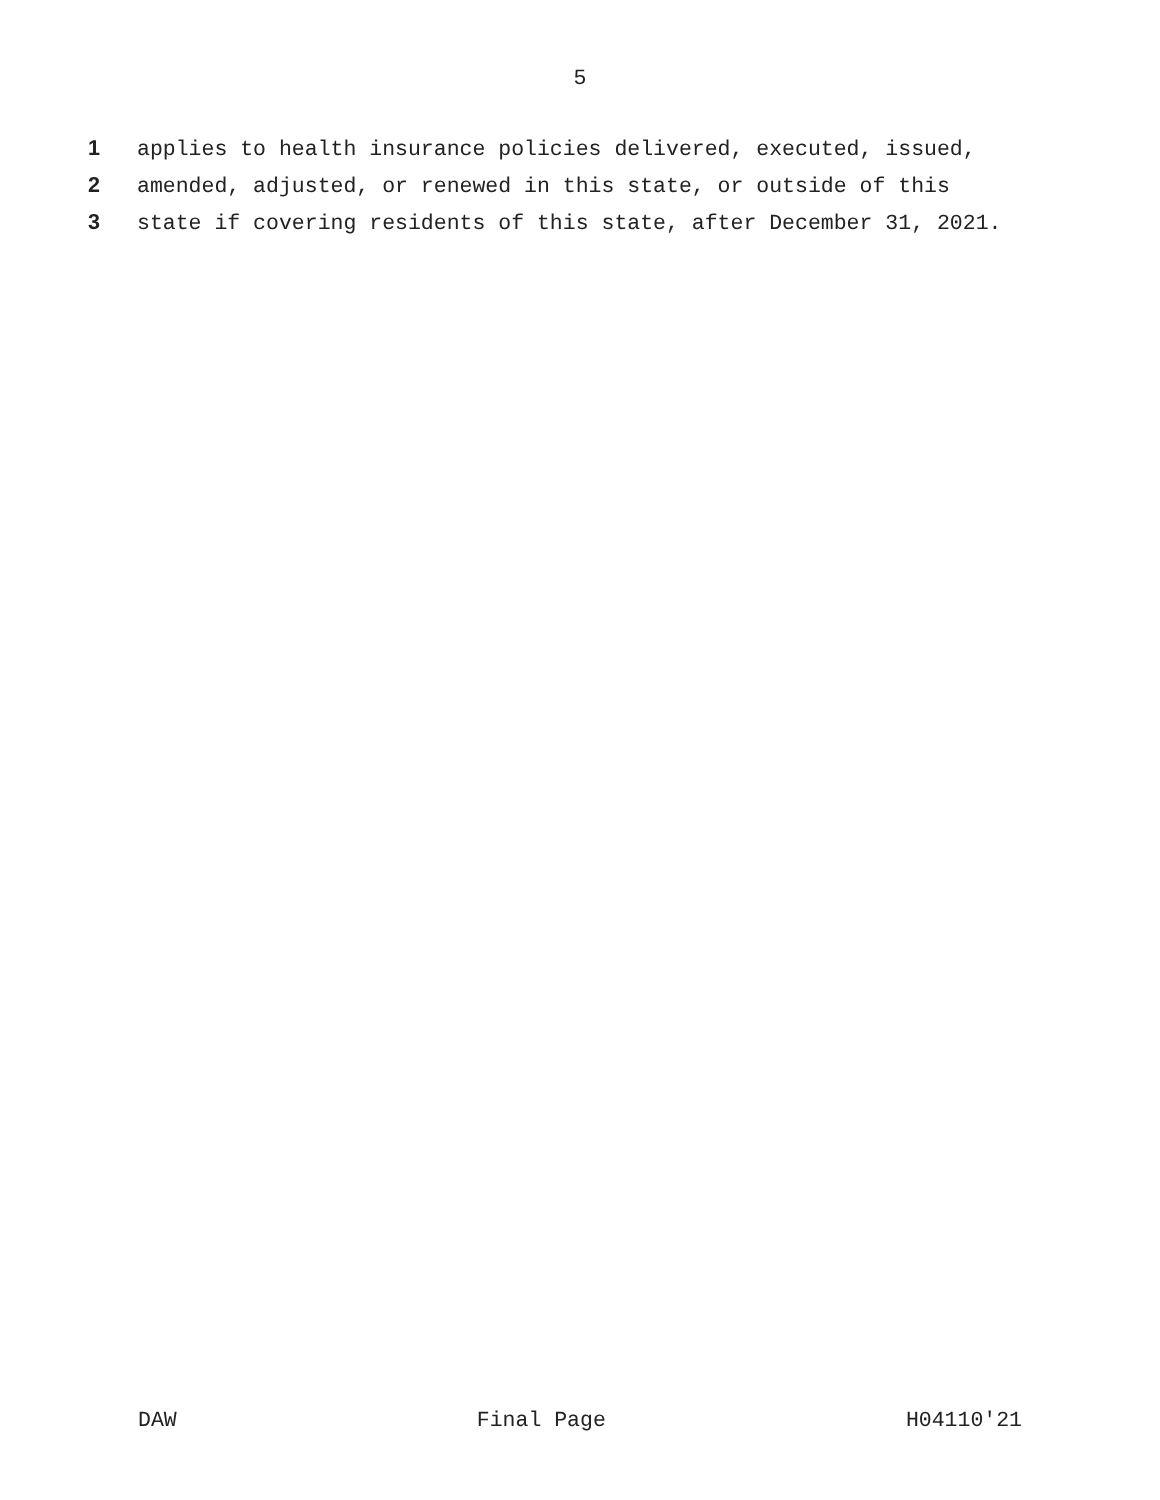5
1 applies to health insurance policies delivered, executed, issued,
2 amended, adjusted, or renewed in this state, or outside of this
3 state if covering residents of this state, after December 31, 2021.
DAW Final Page H04110'21